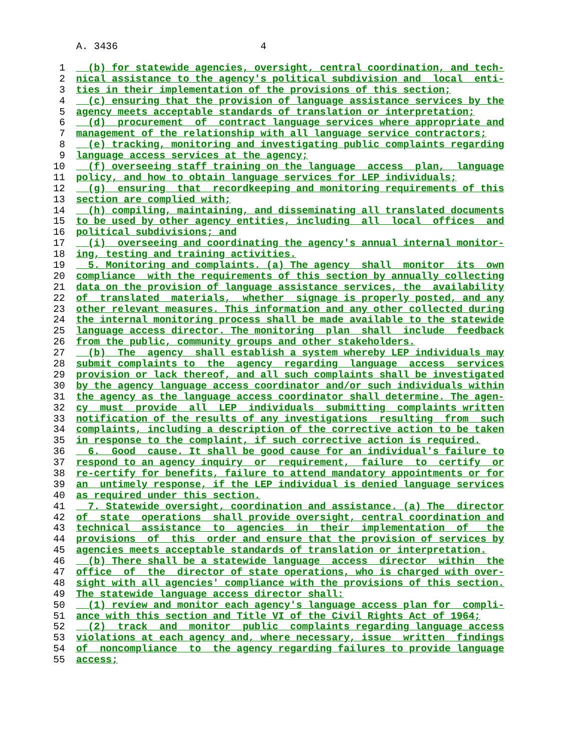A. 3436 4
1 (b) for statewide agencies, oversight, central coordination, and tech-
2 nical assistance to the agency's political subdivision and local enti-
3 ties in their implementation of the provisions of this section;
4 (c) ensuring that the provision of language assistance services by the
5 agency meets acceptable standards of translation or interpretation;
6 (d) procurement of contract language services where appropriate and
7 management of the relationship with all language service contractors;
8 (e) tracking, monitoring and investigating public complaints regarding
9 language access services at the agency;
10 (f) overseeing staff training on the language access plan, language
11 policy, and how to obtain language services for LEP individuals;
12 (g) ensuring that recordkeeping and monitoring requirements of this
13 section are complied with;
14 (h) compiling, maintaining, and disseminating all translated documents
15 to be used by other agency entities, including all local offices and
16 political subdivisions; and
17 (i) overseeing and coordinating the agency's annual internal monitor-
18 ing, testing and training activities.
19 5. Monitoring and complaints. (a) The agency shall monitor its own
20 compliance with the requirements of this section by annually collecting
21 data on the provision of language assistance services, the availability
22 of translated materials, whether signage is properly posted, and any
23 other relevant measures. This information and any other collected during
24 the internal monitoring process shall be made available to the statewide
25 language access director. The monitoring plan shall include feedback
26 from the public, community groups and other stakeholders.
27 (b) The agency shall establish a system whereby LEP individuals may
28 submit complaints to the agency regarding language access services
29 provision or lack thereof, and all such complaints shall be investigated
30 by the agency language access coordinator and/or such individuals within
31 the agency as the language access coordinator shall determine. The agen-
32 cy must provide all LEP individuals submitting complaints written
33 notification of the results of any investigations resulting from such
34 complaints, including a description of the corrective action to be taken
35 in response to the complaint, if such corrective action is required.
36 6. Good cause. It shall be good cause for an individual's failure to
37 respond to an agency inquiry or requirement, failure to certify or
38 re-certify for benefits, failure to attend mandatory appointments or for
39 an untimely response, if the LEP individual is denied language services
40 as required under this section.
41 7. Statewide oversight, coordination and assistance. (a) The director
42 of state operations shall provide oversight, central coordination and
43 technical assistance to agencies in their implementation of the
44 provisions of this order and ensure that the provision of services by
45 agencies meets acceptable standards of translation or interpretation.
46 (b) There shall be a statewide language access director within the
47 office of the director of state operations, who is charged with over-
48 sight with all agencies' compliance with the provisions of this section.
49 The statewide language access director shall:
50 (1) review and monitor each agency's language access plan for compli-
51 ance with this section and Title VI of the Civil Rights Act of 1964;
52 (2) track and monitor public complaints regarding language access
53 violations at each agency and, where necessary, issue written findings
54 of noncompliance to the agency regarding failures to provide language
55 access;